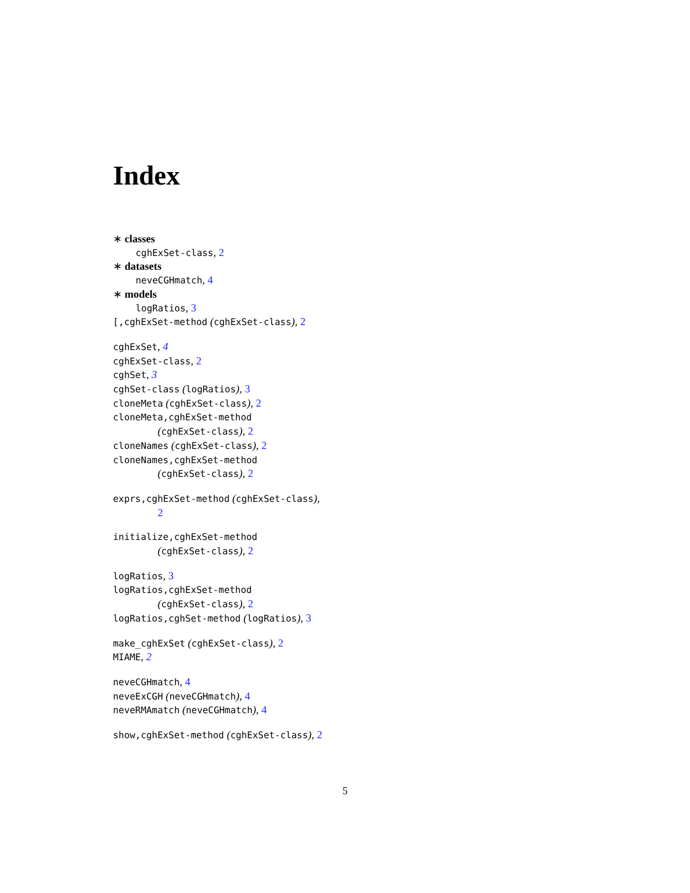Index
∗ classes
cghExSet-class, 2
∗ datasets
neveCGHmatch, 4
∗ models
logRatios, 3
[,cghExSet-method (cghExSet-class), 2
cghExSet, 4
cghExSet-class, 2
cghSet, 3
cghSet-class (logRatios), 3
cloneMeta (cghExSet-class), 2
cloneMeta,cghExSet-method
(cghExSet-class), 2
cloneNames (cghExSet-class), 2
cloneNames,cghExSet-method
(cghExSet-class), 2
exprs,cghExSet-method (cghExSet-class),
2
initialize,cghExSet-method
(cghExSet-class), 2
logRatios, 3
logRatios,cghExSet-method
(cghExSet-class), 2
logRatios,cghSet-method (logRatios), 3
make_cghExSet (cghExSet-class), 2
MIAME, 2
neveCGHmatch, 4
neveExCGH (neveCGHmatch), 4
neveRMAmatch (neveCGHmatch), 4
show,cghExSet-method (cghExSet-class), 2
5